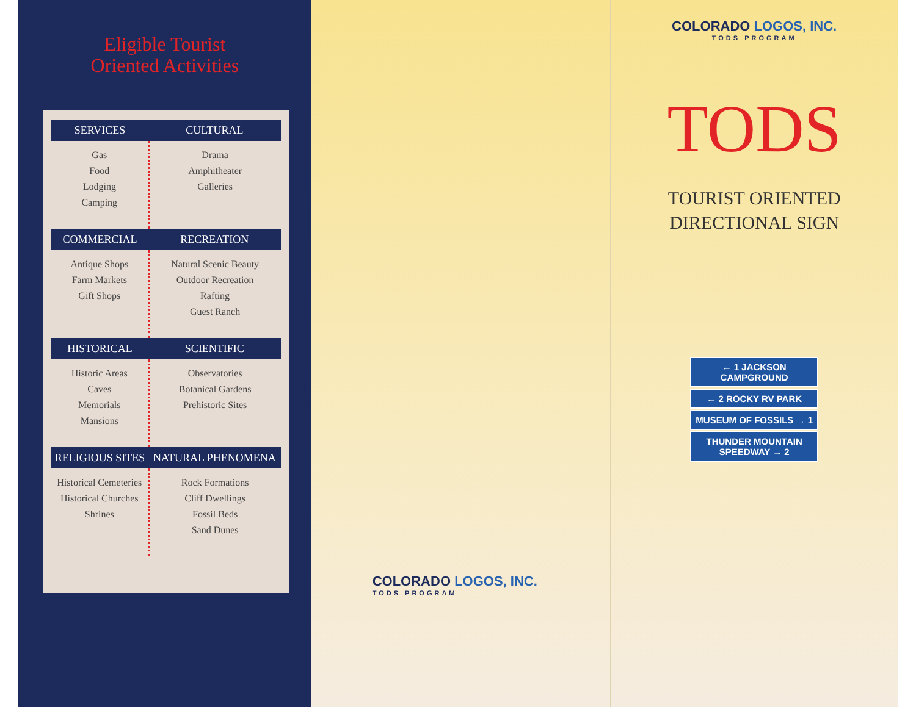Eligible Tourist
Oriented Activities
| SERVICES | CULTURAL |
| --- | --- |
| Gas Food Lodging Camping | Drama Amphitheater Galleries |
| COMMERCIAL | RECREATION |
| Antique Shops Farm Markets Gift Shops | Natural Scenic Beauty Outdoor Recreation Rafting Guest Ranch |
| HISTORICAL | SCIENTIFIC |
| Historic Areas Caves Memorials Mansions | Observatories Botanical Gardens Prehistoric Sites |
| RELIGIOUS SITES | NATURAL PHENOMENA |
| Historical Cemeteries Historical Churches Shrines | Rock Formations Cliff Dwellings Fossil Beds Sand Dunes |
COLORADO LOGOS, INC.
TODS PROGRAM
COLORADO LOGOS, INC.
TODS PROGRAM
TODS
TOURIST ORIENTED
DIRECTIONAL SIGN
← 1 JACKSON CAMPGROUND
← 2 ROCKY RV PARK
MUSEUM OF FOSSILS → 1
THUNDER MOUNTAIN SPEEDWAY → 2